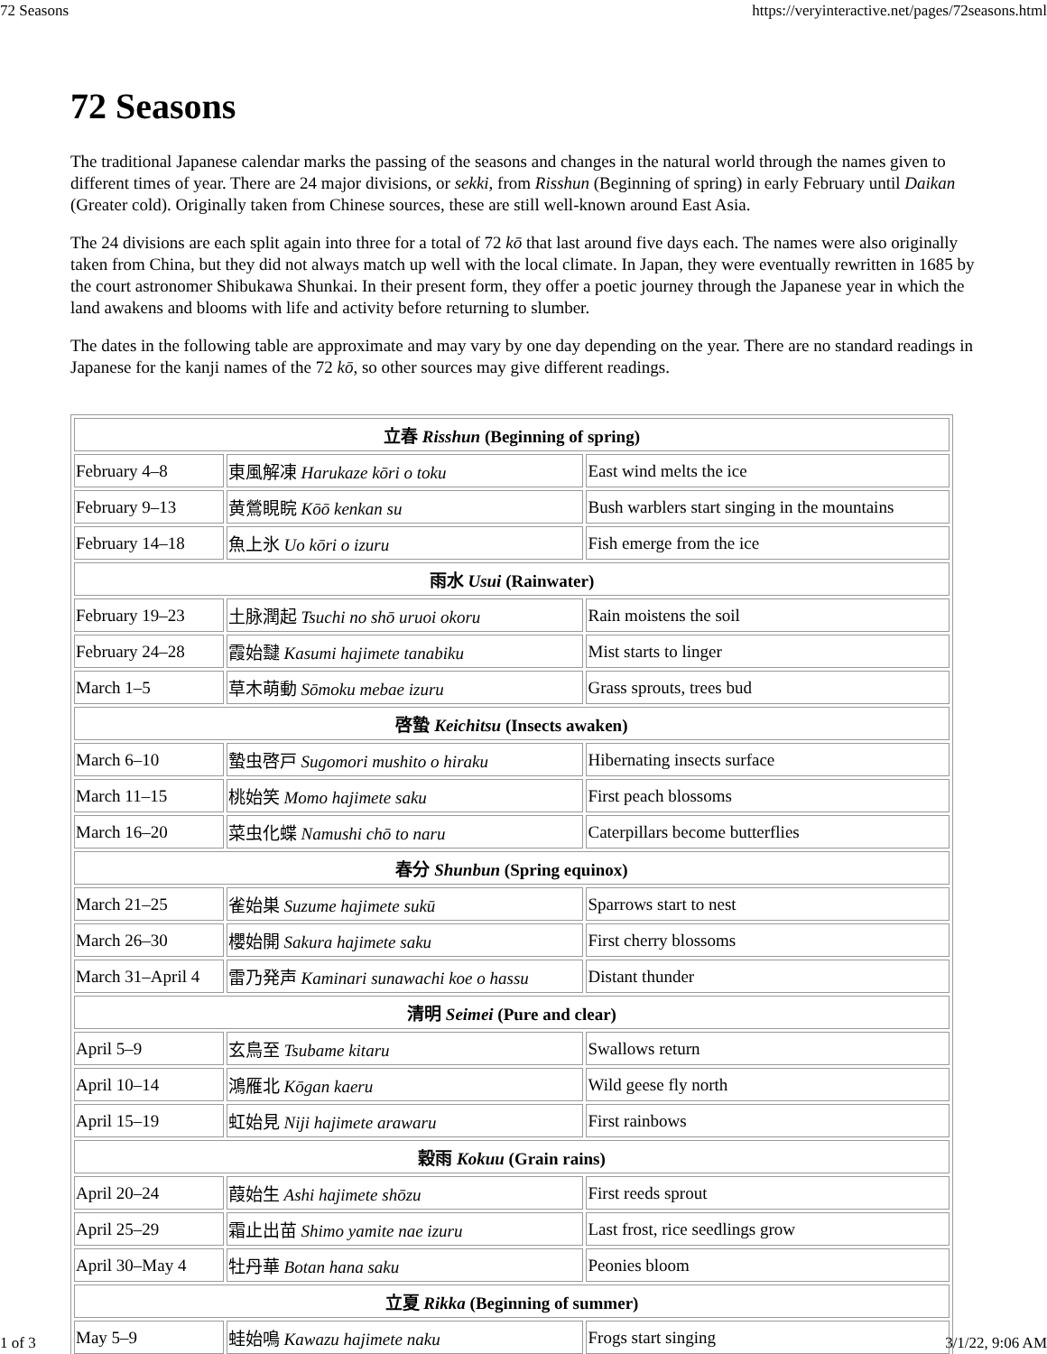72 Seasons https://veryinteractive.net/pages/72seasons.html
72 Seasons
The traditional Japanese calendar marks the passing of the seasons and changes in the natural world through the names given to different times of year. There are 24 major divisions, or sekki, from Risshun (Beginning of spring) in early February until Daikan (Greater cold). Originally taken from Chinese sources, these are still well-known around East Asia.
The 24 divisions are each split again into three for a total of 72 kō that last around five days each. The names were also originally taken from China, but they did not always match up well with the local climate. In Japan, they were eventually rewritten in 1685 by the court astronomer Shibukawa Shunkai. In their present form, they offer a poetic journey through the Japanese year in which the land awakens and blooms with life and activity before returning to slumber.
The dates in the following table are approximate and may vary by one day depending on the year. There are no standard readings in Japanese for the kanji names of the 72 kō, so other sources may give different readings.
| 立春 Risshun (Beginning of spring) | | |
| --- | --- | --- |
| February 4–8 | 東風解凍 Harukaze kōri o toku | East wind melts the ice |
| February 9–13 | 黄鶯睍睆 Kōō kenkan su | Bush warblers start singing in the mountains |
| February 14–18 | 魚上氷 Uo kōri o izuru | Fish emerge from the ice |
| 雨水 Usui (Rainwater) | | |
| February 19–23 | 土脉潤起 Tsuchi no shō uruoi okoru | Rain moistens the soil |
| February 24–28 | 霞始靆 Kasumi hajimete tanabiku | Mist starts to linger |
| March 1–5 | 草木萌動 Sōmoku mebae izuru | Grass sprouts, trees bud |
| 啓蟄 Keichitsu (Insects awaken) | | |
| March 6–10 | 蟄虫啓戸 Sugomori mushito o hiraku | Hibernating insects surface |
| March 11–15 | 桃始笑 Momo hajimete saku | First peach blossoms |
| March 16–20 | 菜虫化蝶 Namushi chō to naru | Caterpillars become butterflies |
| 春分 Shunbun (Spring equinox) | | |
| March 21–25 | 雀始巣 Suzume hajimete sukū | Sparrows start to nest |
| March 26–30 | 櫻始開 Sakura hajimete saku | First cherry blossoms |
| March 31–April 4 | 雷乃発声 Kaminari sunawachi koe o hassu | Distant thunder |
| 清明 Seimei (Pure and clear) | | |
| April 5–9 | 玄鳥至 Tsubame kitaru | Swallows return |
| April 10–14 | 鴻雁北 Kōgan kaeru | Wild geese fly north |
| April 15–19 | 虹始見 Niji hajimete arawaru | First rainbows |
| 穀雨 Kokuu (Grain rains) | | |
| April 20–24 | 葭始生 Ashi hajimete shōzu | First reeds sprout |
| April 25–29 | 霜止出苗 Shimo yamite nae izuru | Last frost, rice seedlings grow |
| April 30–May 4 | 牡丹華 Botan hana saku | Peonies bloom |
| 立夏 Rikka (Beginning of summer) | | |
| May 5–9 | 蛙始鳴 Kawazu hajimete naku | Frogs start singing |
1 of 3 3/1/22, 9:06 AM